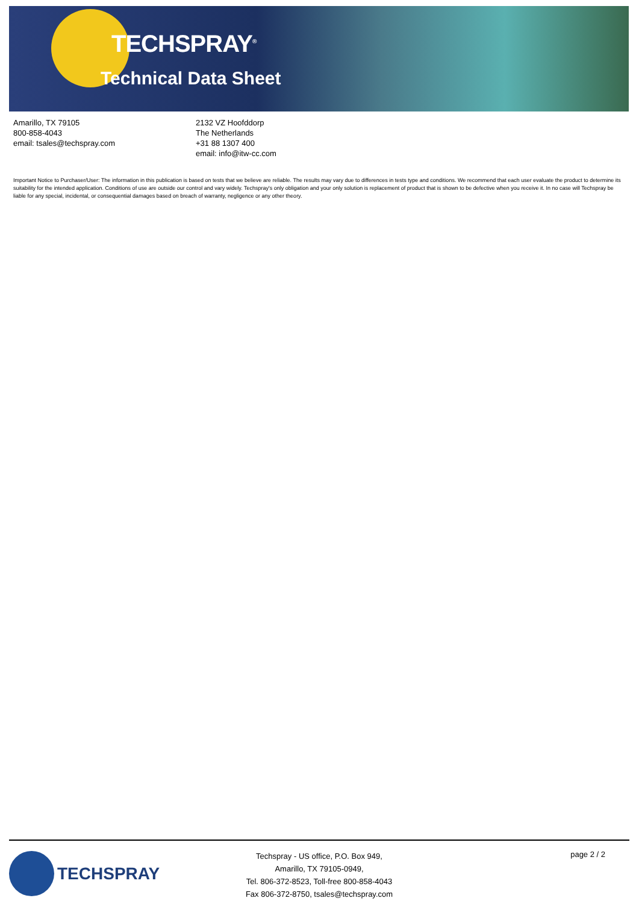TECHSPRAY<sup>®</sup>
Technical Data Sheet
Amarillo, TX 79105
800-858-4043
email: tsales@techspray.com
2132 VZ Hoofddorp
The Netherlands
+31 88 1307 400
email: info@itw-cc.com
Important Notice to Purchaser/User: The information in this publication is based on tests that we believe are reliable. The results may vary due to differences in tests type and conditions. We recommend that each user evaluate the product to determine its suitability for the intended application. Conditions of use are outside our control and vary widely. Techspray's only obligation and your only solution is replacement of product that is shown to be defective when you receive it. In no case will Techspray be liable for any special, incidental, or consequential damages based on breach of warranty, negligence or any other theory.
TECHSPRAY
Techspray - US office, P.O. Box 949,
Amarillo, TX 79105-0949,
Tel. 806-372-8523, Toll-free 800-858-4043
Fax 806-372-8750, tsales@techspray.com
page 2 / 2